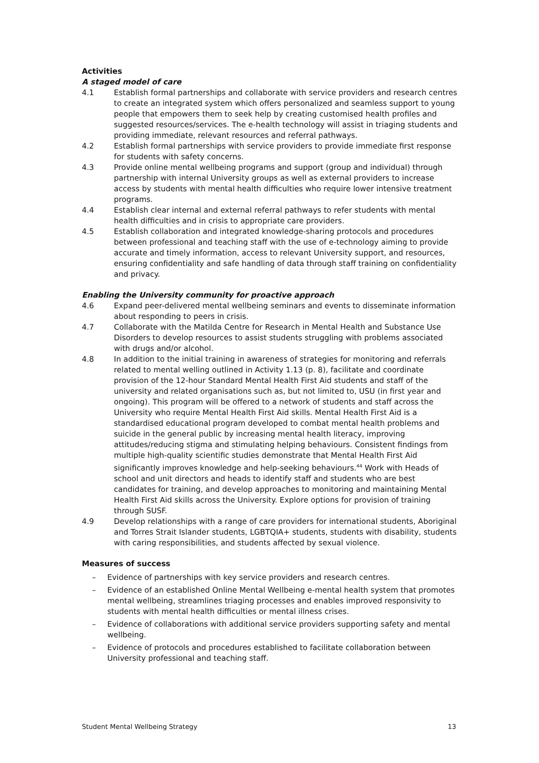Activities
A staged model of care
4.1 Establish formal partnerships and collaborate with service providers and research centres to create an integrated system which offers personalized and seamless support to young people that empowers them to seek help by creating customised health profiles and suggested resources/services. The e-health technology will assist in triaging students and providing immediate, relevant resources and referral pathways.
4.2 Establish formal partnerships with service providers to provide immediate first response for students with safety concerns.
4.3 Provide online mental wellbeing programs and support (group and individual) through partnership with internal University groups as well as external providers to increase access by students with mental health difficulties who require lower intensive treatment programs.
4.4 Establish clear internal and external referral pathways to refer students with mental health difficulties and in crisis to appropriate care providers.
4.5 Establish collaboration and integrated knowledge-sharing protocols and procedures between professional and teaching staff with the use of e-technology aiming to provide accurate and timely information, access to relevant University support, and resources, ensuring confidentiality and safe handling of data through staff training on confidentiality and privacy.
Enabling the University community for proactive approach
4.6 Expand peer-delivered mental wellbeing seminars and events to disseminate information about responding to peers in crisis.
4.7 Collaborate with the Matilda Centre for Research in Mental Health and Substance Use Disorders to develop resources to assist students struggling with problems associated with drugs and/or alcohol.
4.8 In addition to the initial training in awareness of strategies for monitoring and referrals related to mental welling outlined in Activity 1.13 (p. 8), facilitate and coordinate provision of the 12-hour Standard Mental Health First Aid students and staff of the university and related organisations such as, but not limited to, USU (in first year and ongoing). This program will be offered to a network of students and staff across the University who require Mental Health First Aid skills. Mental Health First Aid is a standardised educational program developed to combat mental health problems and suicide in the general public by increasing mental health literacy, improving attitudes/reducing stigma and stimulating helping behaviours. Consistent findings from multiple high-quality scientific studies demonstrate that Mental Health First Aid significantly improves knowledge and help-seeking behaviours.<sup>44</sup> Work with Heads of school and unit directors and heads to identify staff and students who are best candidates for training, and develop approaches to monitoring and maintaining Mental Health First Aid skills across the University. Explore options for provision of training through SUSF.
4.9 Develop relationships with a range of care providers for international students, Aboriginal and Torres Strait Islander students, LGBTQIA+ students, students with disability, students with caring responsibilities, and students affected by sexual violence.
Measures of success
– Evidence of partnerships with key service providers and research centres.
– Evidence of an established Online Mental Wellbeing e-mental health system that promotes mental wellbeing, streamlines triaging processes and enables improved responsivity to students with mental health difficulties or mental illness crises.
– Evidence of collaborations with additional service providers supporting safety and mental wellbeing.
– Evidence of protocols and procedures established to facilitate collaboration between University professional and teaching staff.
Student Mental Wellbeing Strategy 13